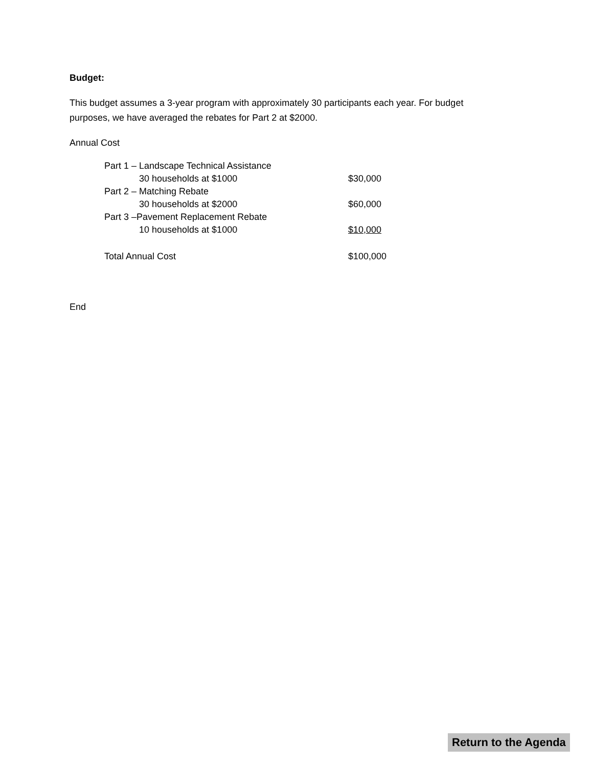Budget:
This budget assumes a 3-year program with approximately 30 participants each year. For budget purposes, we have averaged the rebates for Part 2 at $2000.
Annual Cost
| Part 1 – Landscape Technical Assistance | |
| 30 households at $1000 | $30,000 |
| Part 2 – Matching Rebate | |
| 30 households at $2000 | $60,000 |
| Part 3 –Pavement Replacement Rebate | |
| 10 households at $1000 | $10,000 |
| Total Annual Cost | $100,000 |
End
Return to the Agenda